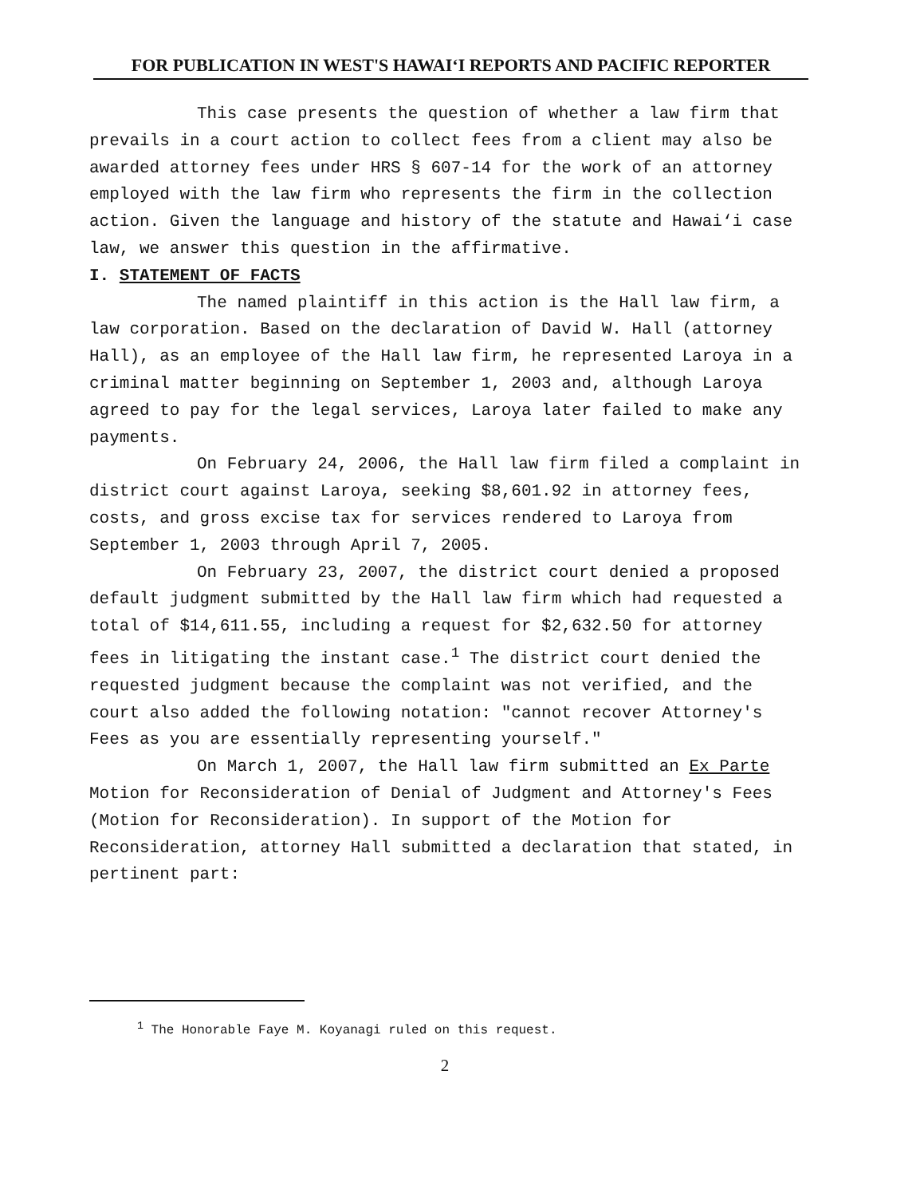FOR PUBLICATION IN WEST'S HAWAI‘I REPORTS AND PACIFIC REPORTER
This case presents the question of whether a law firm that prevails in a court action to collect fees from a client may also be awarded attorney fees under HRS § 607-14 for the work of an attorney employed with the law firm who represents the firm in the collection action. Given the language and history of the statute and Hawai‘i case law, we answer this question in the affirmative.
I. STATEMENT OF FACTS
The named plaintiff in this action is the Hall law firm, a law corporation. Based on the declaration of David W. Hall (attorney Hall), as an employee of the Hall law firm, he represented Laroya in a criminal matter beginning on September 1, 2003 and, although Laroya agreed to pay for the legal services, Laroya later failed to make any payments.
On February 24, 2006, the Hall law firm filed a complaint in district court against Laroya, seeking $8,601.92 in attorney fees, costs, and gross excise tax for services rendered to Laroya from September 1, 2003 through April 7, 2005.
On February 23, 2007, the district court denied a proposed default judgment submitted by the Hall law firm which had requested a total of $14,611.55, including a request for $2,632.50 for attorney fees in litigating the instant case.<sup>1</sup> The district court denied the requested judgment because the complaint was not verified, and the court also added the following notation: "cannot recover Attorney's Fees as you are essentially representing yourself."
On March 1, 2007, the Hall law firm submitted an Ex Parte Motion for Reconsideration of Denial of Judgment and Attorney's Fees (Motion for Reconsideration). In support of the Motion for Reconsideration, attorney Hall submitted a declaration that stated, in pertinent part:
<sup>1</sup> The Honorable Faye M. Koyanagi ruled on this request.
2